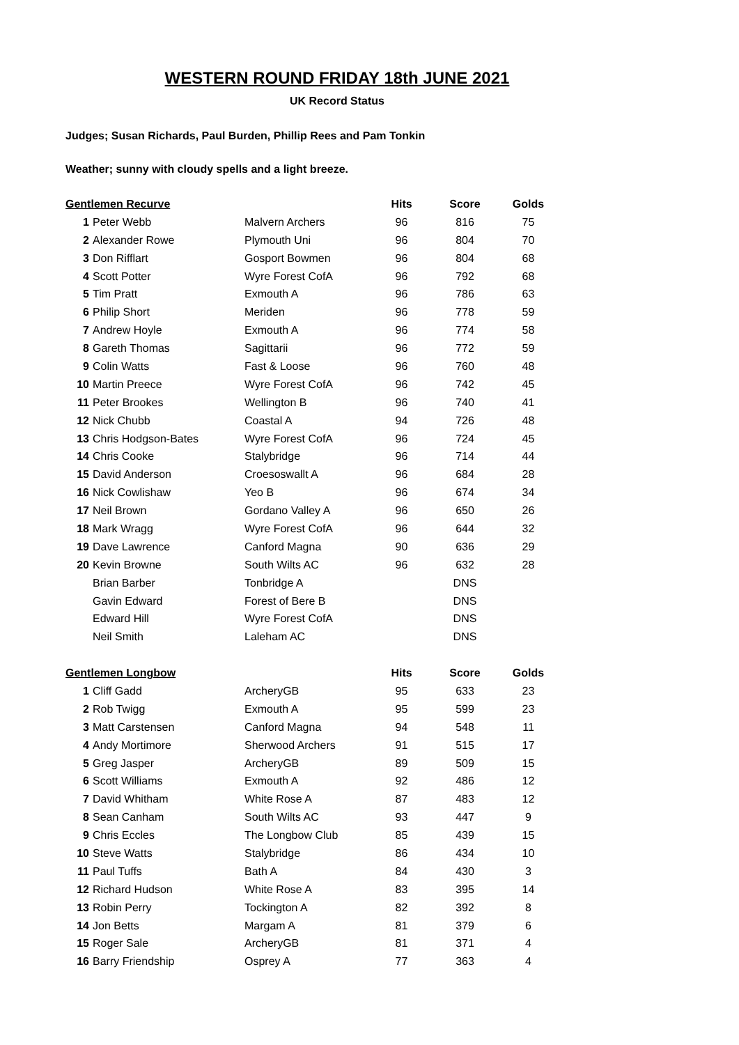WESTERN ROUND FRIDAY 18th JUNE 2021
UK Record Status
Judges; Susan Richards, Paul Burden, Phillip Rees and Pam Tonkin
Weather; sunny with cloudy spells and a light breeze.
| Gentlemen Recurve | | | Hits | Score | Golds |
| --- | --- | --- | --- | --- | --- |
| 1 | Peter Webb | Malvern Archers | 96 | 816 | 75 |
| 2 | Alexander Rowe | Plymouth Uni | 96 | 804 | 70 |
| 3 | Don Rifflart | Gosport Bowmen | 96 | 804 | 68 |
| 4 | Scott Potter | Wyre Forest CofA | 96 | 792 | 68 |
| 5 | Tim Pratt | Exmouth A | 96 | 786 | 63 |
| 6 | Philip Short | Meriden | 96 | 778 | 59 |
| 7 | Andrew Hoyle | Exmouth A | 96 | 774 | 58 |
| 8 | Gareth Thomas | Sagittarii | 96 | 772 | 59 |
| 9 | Colin Watts | Fast & Loose | 96 | 760 | 48 |
| 10 | Martin Preece | Wyre Forest CofA | 96 | 742 | 45 |
| 11 | Peter Brookes | Wellington B | 96 | 740 | 41 |
| 12 | Nick Chubb | Coastal A | 94 | 726 | 48 |
| 13 | Chris Hodgson-Bates | Wyre Forest CofA | 96 | 724 | 45 |
| 14 | Chris Cooke | Stalybridge | 96 | 714 | 44 |
| 15 | David Anderson | Croesoswallt A | 96 | 684 | 28 |
| 16 | Nick Cowlishaw | Yeo B | 96 | 674 | 34 |
| 17 | Neil Brown | Gordano Valley A | 96 | 650 | 26 |
| 18 | Mark Wragg | Wyre Forest CofA | 96 | 644 | 32 |
| 19 | Dave Lawrence | Canford Magna | 90 | 636 | 29 |
| 20 | Kevin Browne | South Wilts AC | 96 | 632 | 28 |
| | Brian Barber | Tonbridge A | | DNS | |
| | Gavin Edward | Forest of Bere B | | DNS | |
| | Edward Hill | Wyre Forest CofA | | DNS | |
| | Neil Smith | Laleham AC | | DNS | |
| Gentlemen Longbow | | | Hits | Score | Golds |
| 1 | Cliff Gadd | ArcheryGB | 95 | 633 | 23 |
| 2 | Rob Twigg | Exmouth A | 95 | 599 | 23 |
| 3 | Matt Carstensen | Canford Magna | 94 | 548 | 11 |
| 4 | Andy Mortimore | Sherwood Archers | 91 | 515 | 17 |
| 5 | Greg Jasper | ArcheryGB | 89 | 509 | 15 |
| 6 | Scott Williams | Exmouth A | 92 | 486 | 12 |
| 7 | David Whitham | White Rose A | 87 | 483 | 12 |
| 8 | Sean Canham | South Wilts AC | 93 | 447 | 9 |
| 9 | Chris Eccles | The Longbow Club | 85 | 439 | 15 |
| 10 | Steve Watts | Stalybridge | 86 | 434 | 10 |
| 11 | Paul Tuffs | Bath A | 84 | 430 | 3 |
| 12 | Richard Hudson | White Rose A | 83 | 395 | 14 |
| 13 | Robin Perry | Tockington A | 82 | 392 | 8 |
| 14 | Jon Betts | Margam A | 81 | 379 | 6 |
| 15 | Roger Sale | ArcheryGB | 81 | 371 | 4 |
| 16 | Barry Friendship | Osprey A | 77 | 363 | 4 |